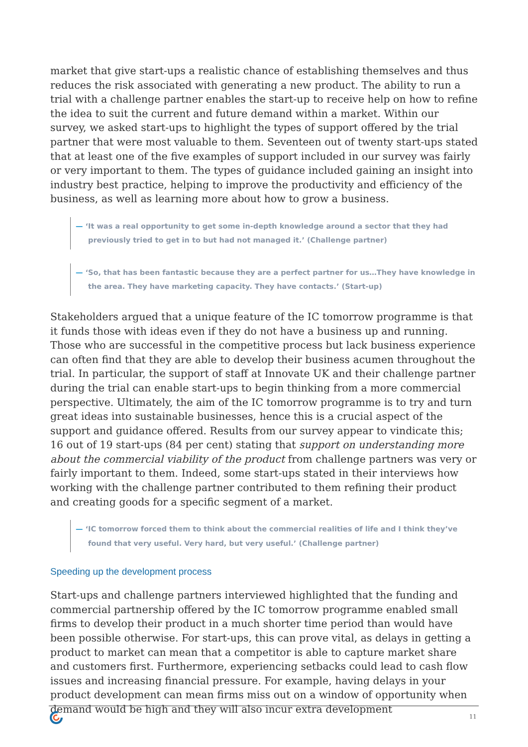market that give start-ups a realistic chance of establishing themselves and thus reduces the risk associated with generating a new product. The ability to run a trial with a challenge partner enables the start-up to receive help on how to refine the idea to suit the current and future demand within a market. Within our survey, we asked start-ups to highlight the types of support offered by the trial partner that were most valuable to them. Seventeen out of twenty start-ups stated that at least one of the five examples of support included in our survey was fairly or very important to them. The types of guidance included gaining an insight into industry best practice, helping to improve the productivity and efficiency of the business, as well as learning more about how to grow a business.
— ‘It was a real opportunity to get some in-depth knowledge around a sector that they had previously tried to get in to but had not managed it.’ (Challenge partner)
— ‘So, that has been fantastic because they are a perfect partner for us…They have knowledge in the area. They have marketing capacity. They have contacts.’ (Start-up)
Stakeholders argued that a unique feature of the IC tomorrow programme is that it funds those with ideas even if they do not have a business up and running. Those who are successful in the competitive process but lack business experience can often find that they are able to develop their business acumen throughout the trial. In particular, the support of staff at Innovate UK and their challenge partner during the trial can enable start-ups to begin thinking from a more commercial perspective. Ultimately, the aim of the IC tomorrow programme is to try and turn great ideas into sustainable businesses, hence this is a crucial aspect of the support and guidance offered. Results from our survey appear to vindicate this; 16 out of 19 start-ups (84 per cent) stating that support on understanding more about the commercial viability of the product from challenge partners was very or fairly important to them. Indeed, some start-ups stated in their interviews how working with the challenge partner contributed to them refining their product and creating goods for a specific segment of a market.
— ‘IC tomorrow forced them to think about the commercial realities of life and I think they’ve found that very useful. Very hard, but very useful.’ (Challenge partner)
Speeding up the development process
Start-ups and challenge partners interviewed highlighted that the funding and commercial partnership offered by the IC tomorrow programme enabled small firms to develop their product in a much shorter time period than would have been possible otherwise. For start-ups, this can prove vital, as delays in getting a product to market can mean that a competitor is able to capture market share and customers first. Furthermore, experiencing setbacks could lead to cash flow issues and increasing financial pressure. For example, having delays in your product development can mean firms miss out on a window of opportunity when demand would be high and they will also incur extra development
11